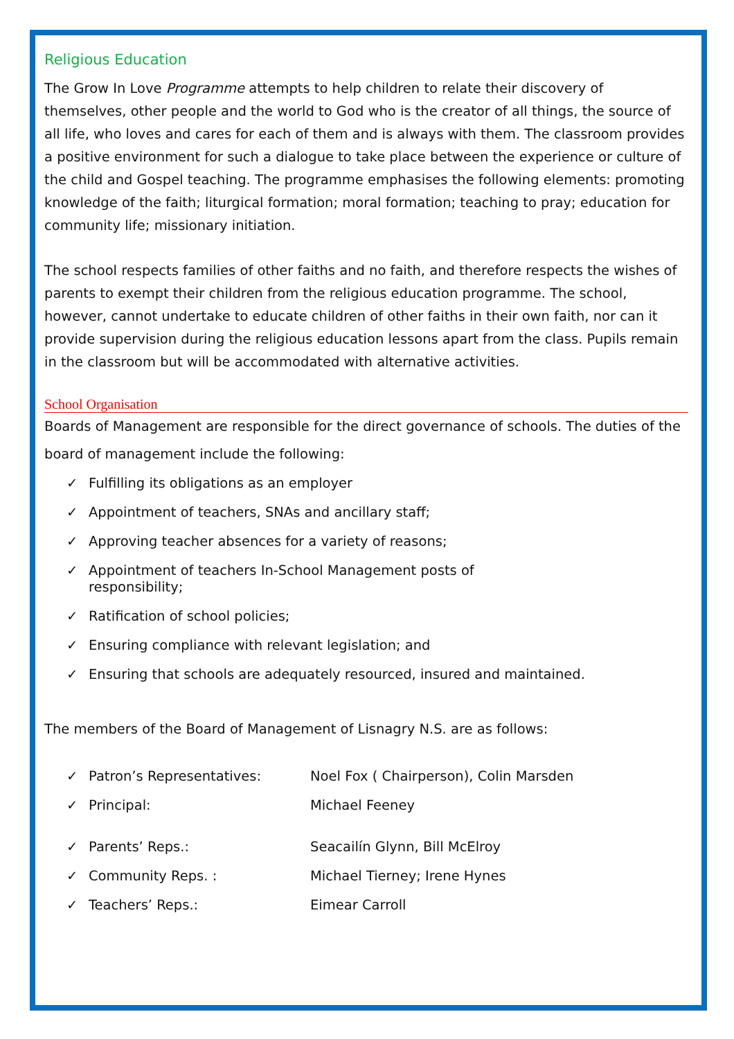Religious Education
The Grow In Love Programme attempts to help children to relate their discovery of themselves, other people and the world to God who is the creator of all things, the source of all life, who loves and cares for each of them and is always with them. The classroom provides a positive environment for such a dialogue to take place between the experience or culture of the child and Gospel teaching. The programme emphasises the following elements: promoting knowledge of the faith; liturgical formation; moral formation; teaching to pray; education for community life; missionary initiation.
The school respects families of other faiths and no faith, and therefore respects the wishes of parents to exempt their children from the religious education programme. The school, however, cannot undertake to educate children of other faiths in their own faith, nor can it provide supervision during the religious education lessons apart from the class. Pupils remain in the classroom but will be accommodated with alternative activities.
School Organisation
Boards of Management are responsible for the direct governance of schools. The duties of the board of management include the following:
✓ Fulfilling its obligations as an employer
✓ Appointment of teachers, SNAs and ancillary staff;
✓ Approving teacher absences for a variety of reasons;
✓ Appointment of teachers In-School Management posts of
responsibility;
✓ Ratification of school policies;
✓ Ensuring compliance with relevant legislation; and
✓ Ensuring that schools are adequately resourced, insured and maintained.
The members of the Board of Management of Lisnagry N.S. are as follows:
✓ Patron’s Representatives: Noel Fox ( Chairperson), Colin Marsden
✓ Principal: Michael Feeney
✓ Parents’ Reps.: Seacailín Glynn, Bill McElroy
✓ Community Reps. : Michael Tierney; Irene Hynes
✓ Teachers’ Reps.: Eimear Carroll